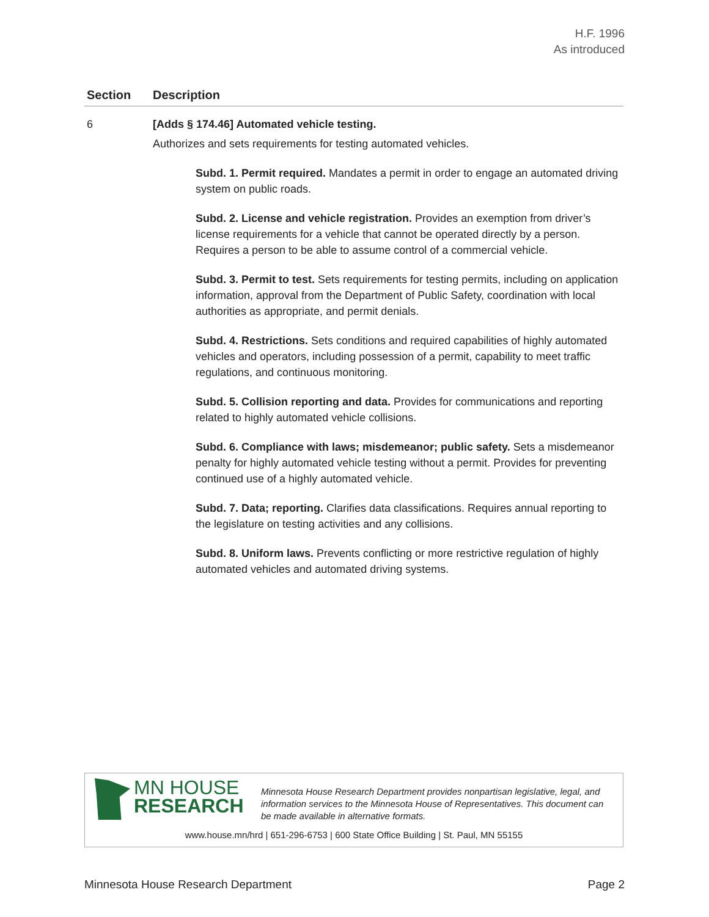H.F. 1996
As introduced
| Section | Description |
| --- | --- |
| 6 | [Adds § 174.46] Automated vehicle testing. Authorizes and sets requirements for testing automated vehicles. Subd. 1. Permit required. Mandates a permit in order to engage an automated driving system on public roads. Subd. 2. License and vehicle registration. Provides an exemption from driver’s license requirements for a vehicle that cannot be operated directly by a person. Requires a person to be able to assume control of a commercial vehicle. Subd. 3. Permit to test. Sets requirements for testing permits, including on application information, approval from the Department of Public Safety, coordination with local authorities as appropriate, and permit denials. Subd. 4. Restrictions. Sets conditions and required capabilities of highly automated vehicles and operators, including possession of a permit, capability to meet traffic regulations, and continuous monitoring. Subd. 5. Collision reporting and data. Provides for communications and reporting related to highly automated vehicle collisions. Subd. 6. Compliance with laws; misdemeanor; public safety. Sets a misdemeanor penalty for highly automated vehicle testing without a permit. Provides for preventing continued use of a highly automated vehicle. Subd. 7. Data; reporting. Clarifies data classifications. Requires annual reporting to the legislature on testing activities and any collisions. Subd. 8. Uniform laws. Prevents conflicting or more restrictive regulation of highly automated vehicles and automated driving systems. |
MN HOUSE
RESEARCH
Minnesota House Research Department provides nonpartisan legislative, legal, and information services to the Minnesota House of Representatives. This document can be made available in alternative formats.
www.house.mn/hrd | 651-296-6753 | 600 State Office Building | St. Paul, MN 55155
Minnesota House Research Department Page 2